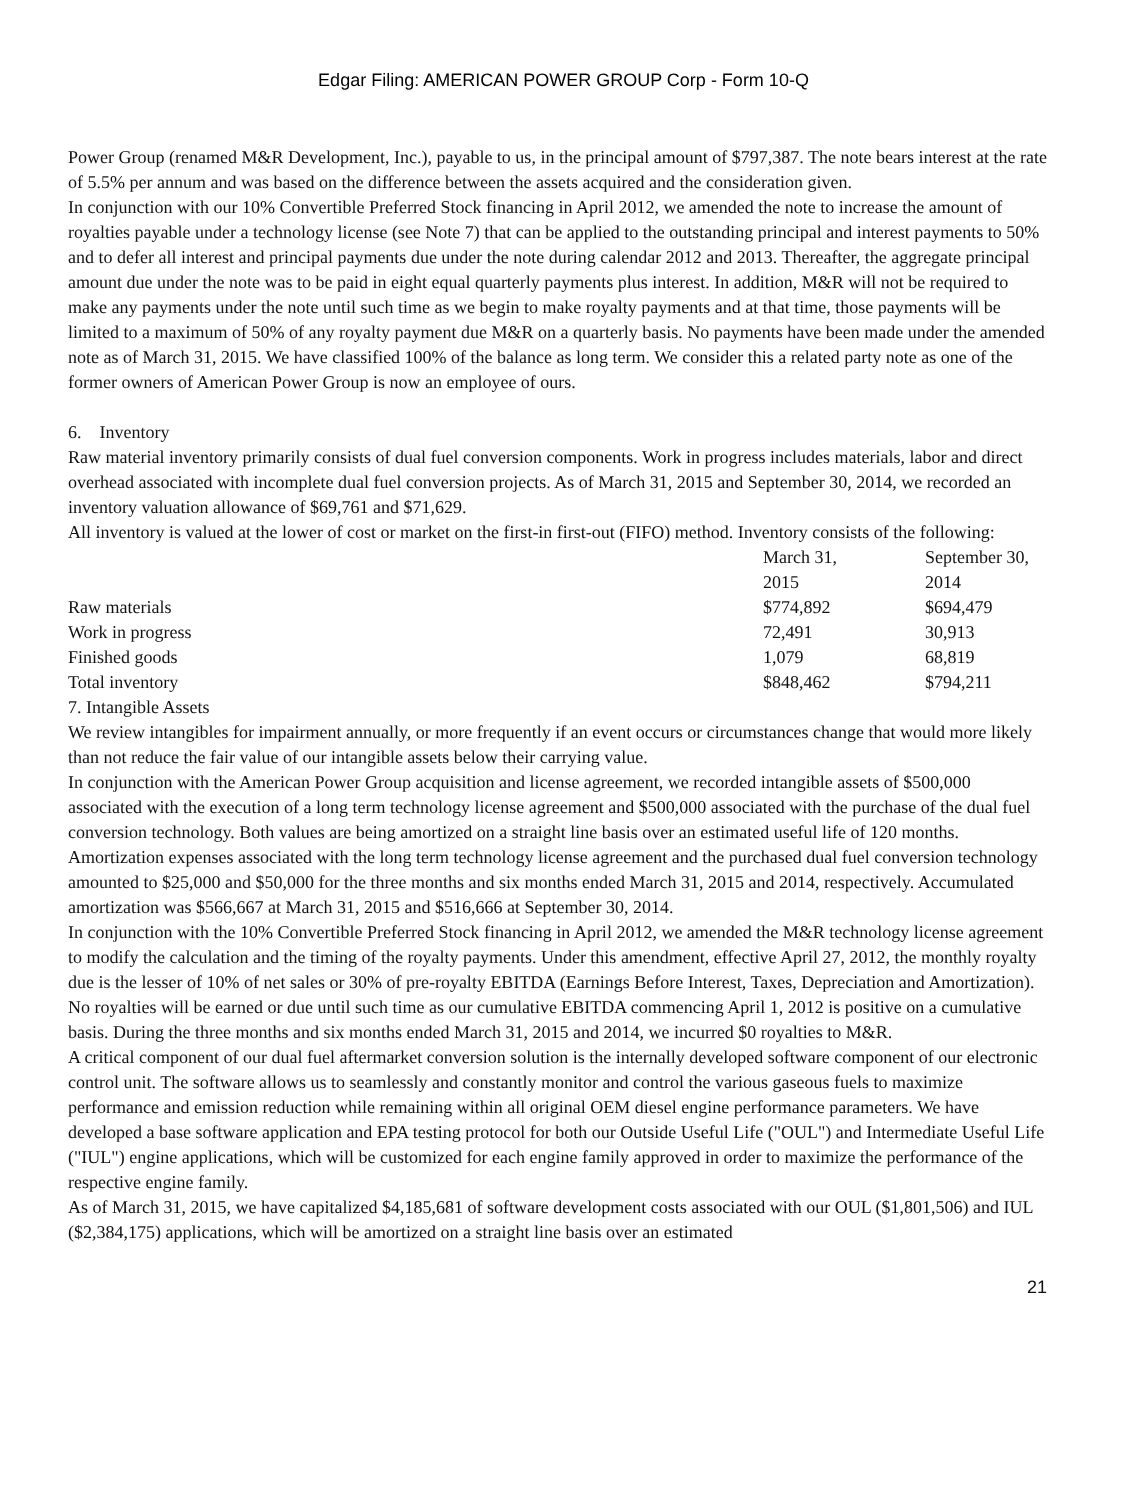Edgar Filing: AMERICAN POWER GROUP Corp - Form 10-Q
Power Group (renamed M&R Development, Inc.), payable to us, in the principal amount of $797,387. The note bears interest at the rate of 5.5% per annum and was based on the difference between the assets acquired and the consideration given.
In conjunction with our 10% Convertible Preferred Stock financing in April 2012, we amended the note to increase the amount of royalties payable under a technology license (see Note 7) that can be applied to the outstanding principal and interest payments to 50% and to defer all interest and principal payments due under the note during calendar 2012 and 2013. Thereafter, the aggregate principal amount due under the note was to be paid in eight equal quarterly payments plus interest. In addition, M&R will not be required to make any payments under the note until such time as we begin to make royalty payments and at that time, those payments will be limited to a maximum of 50% of any royalty payment due M&R on a quarterly basis. No payments have been made under the amended note as of March 31, 2015. We have classified 100% of the balance as long term. We consider this a related party note as one of the former owners of American Power Group is now an employee of ours.
6. Inventory
Raw material inventory primarily consists of dual fuel conversion components. Work in progress includes materials, labor and direct overhead associated with incomplete dual fuel conversion projects. As of March 31, 2015 and September 30, 2014, we recorded an inventory valuation allowance of $69,761 and $71,629.
All inventory is valued at the lower of cost or market on the first-in first-out (FIFO) method. Inventory consists of the following:
| | March 31, 2015 | September 30, 2014 |
| Raw materials | $774,892 | $694,479 |
| Work in progress | 72,491 | 30,913 |
| Finished goods | 1,079 | 68,819 |
| Total inventory | $848,462 | $794,211 |
7. Intangible Assets
We review intangibles for impairment annually, or more frequently if an event occurs or circumstances change that would more likely than not reduce the fair value of our intangible assets below their carrying value.
In conjunction with the American Power Group acquisition and license agreement, we recorded intangible assets of $500,000 associated with the execution of a long term technology license agreement and $500,000 associated with the purchase of the dual fuel conversion technology. Both values are being amortized on a straight line basis over an estimated useful life of 120 months. Amortization expenses associated with the long term technology license agreement and the purchased dual fuel conversion technology amounted to $25,000 and $50,000 for the three months and six months ended March 31, 2015 and 2014, respectively. Accumulated amortization was $566,667 at March 31, 2015 and $516,666 at September 30, 2014.
In conjunction with the 10% Convertible Preferred Stock financing in April 2012, we amended the M&R technology license agreement to modify the calculation and the timing of the royalty payments. Under this amendment, effective April 27, 2012, the monthly royalty due is the lesser of 10% of net sales or 30% of pre-royalty EBITDA (Earnings Before Interest, Taxes, Depreciation and Amortization). No royalties will be earned or due until such time as our cumulative EBITDA commencing April 1, 2012 is positive on a cumulative basis. During the three months and six months ended March 31, 2015 and 2014, we incurred $0 royalties to M&R.
A critical component of our dual fuel aftermarket conversion solution is the internally developed software component of our electronic control unit. The software allows us to seamlessly and constantly monitor and control the various gaseous fuels to maximize performance and emission reduction while remaining within all original OEM diesel engine performance parameters. We have developed a base software application and EPA testing protocol for both our Outside Useful Life ("OUL") and Intermediate Useful Life ("IUL") engine applications, which will be customized for each engine family approved in order to maximize the performance of the respective engine family.
As of March 31, 2015, we have capitalized $4,185,681 of software development costs associated with our OUL ($1,801,506) and IUL ($2,384,175) applications, which will be amortized on a straight line basis over an estimated
21